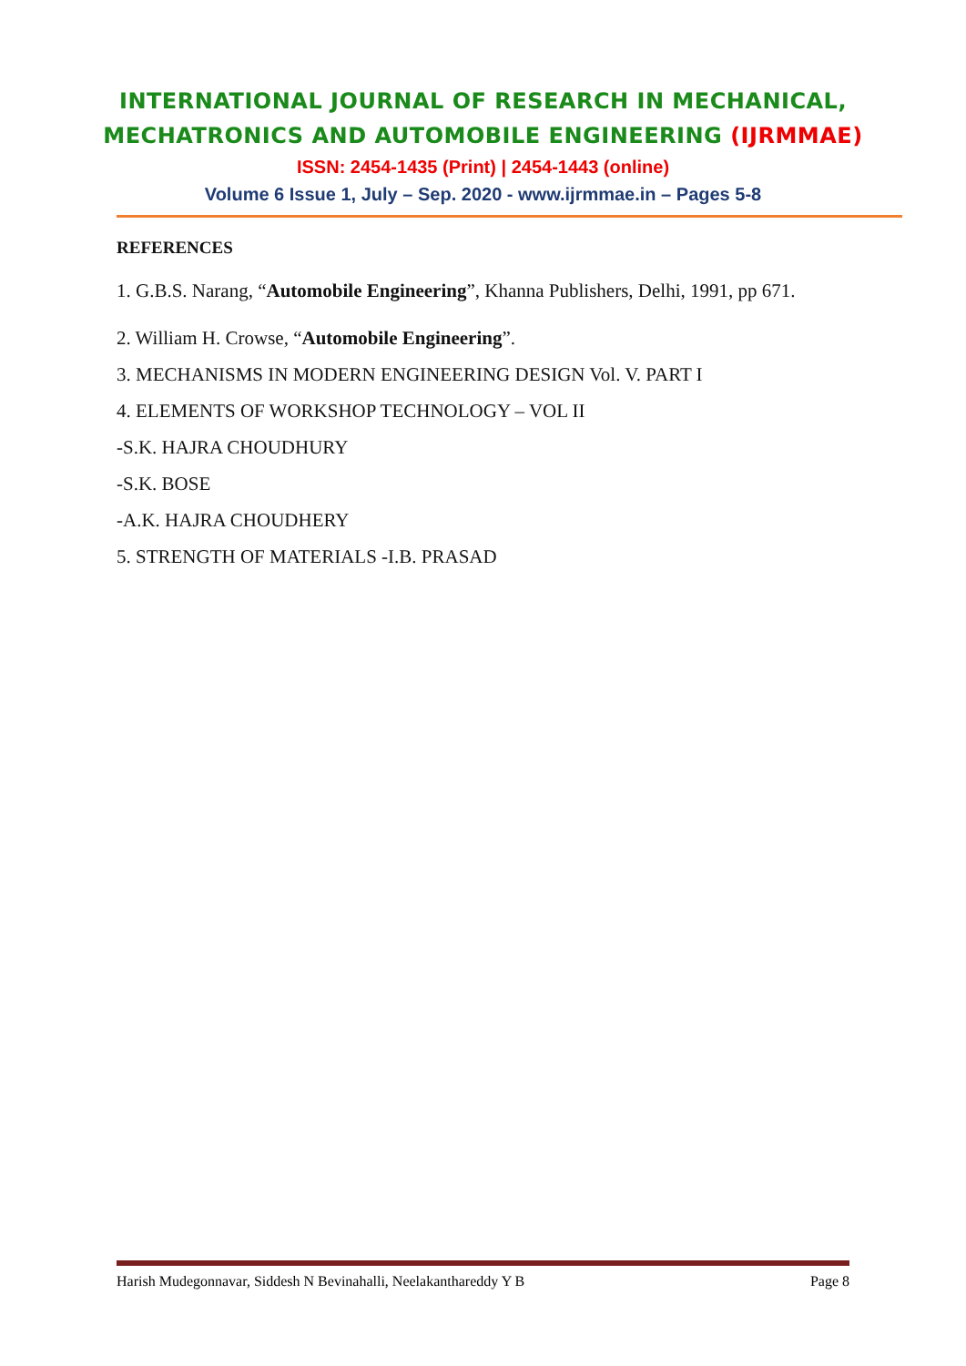INTERNATIONAL JOURNAL OF RESEARCH IN MECHANICAL,
MECHATRONICS AND AUTOMOBILE ENGINEERING (IJRMMAE)
ISSN: 2454-1435 (Print) | 2454-1443 (online)
Volume 6 Issue 1, July – Sep. 2020 - www.ijrmmae.in – Pages 5-8
REFERENCES
1. G.B.S. Narang, “Automobile Engineering”, Khanna Publishers, Delhi, 1991, pp 671.
2. William H. Crowse, “Automobile Engineering”.
3. MECHANISMS IN MODERN ENGINEERING DESIGN Vol. V. PART I
4. ELEMENTS OF WORKSHOP TECHNOLOGY – VOL II
-S.K. HAJRA CHOUDHURY
-S.K. BOSE
-A.K. HAJRA CHOUDHERY
5. STRENGTH OF MATERIALS -I.B. PRASAD
Harish Mudegonnavar, Siddesh N Bevinahalli, Neelakanthareddy Y B Page 8